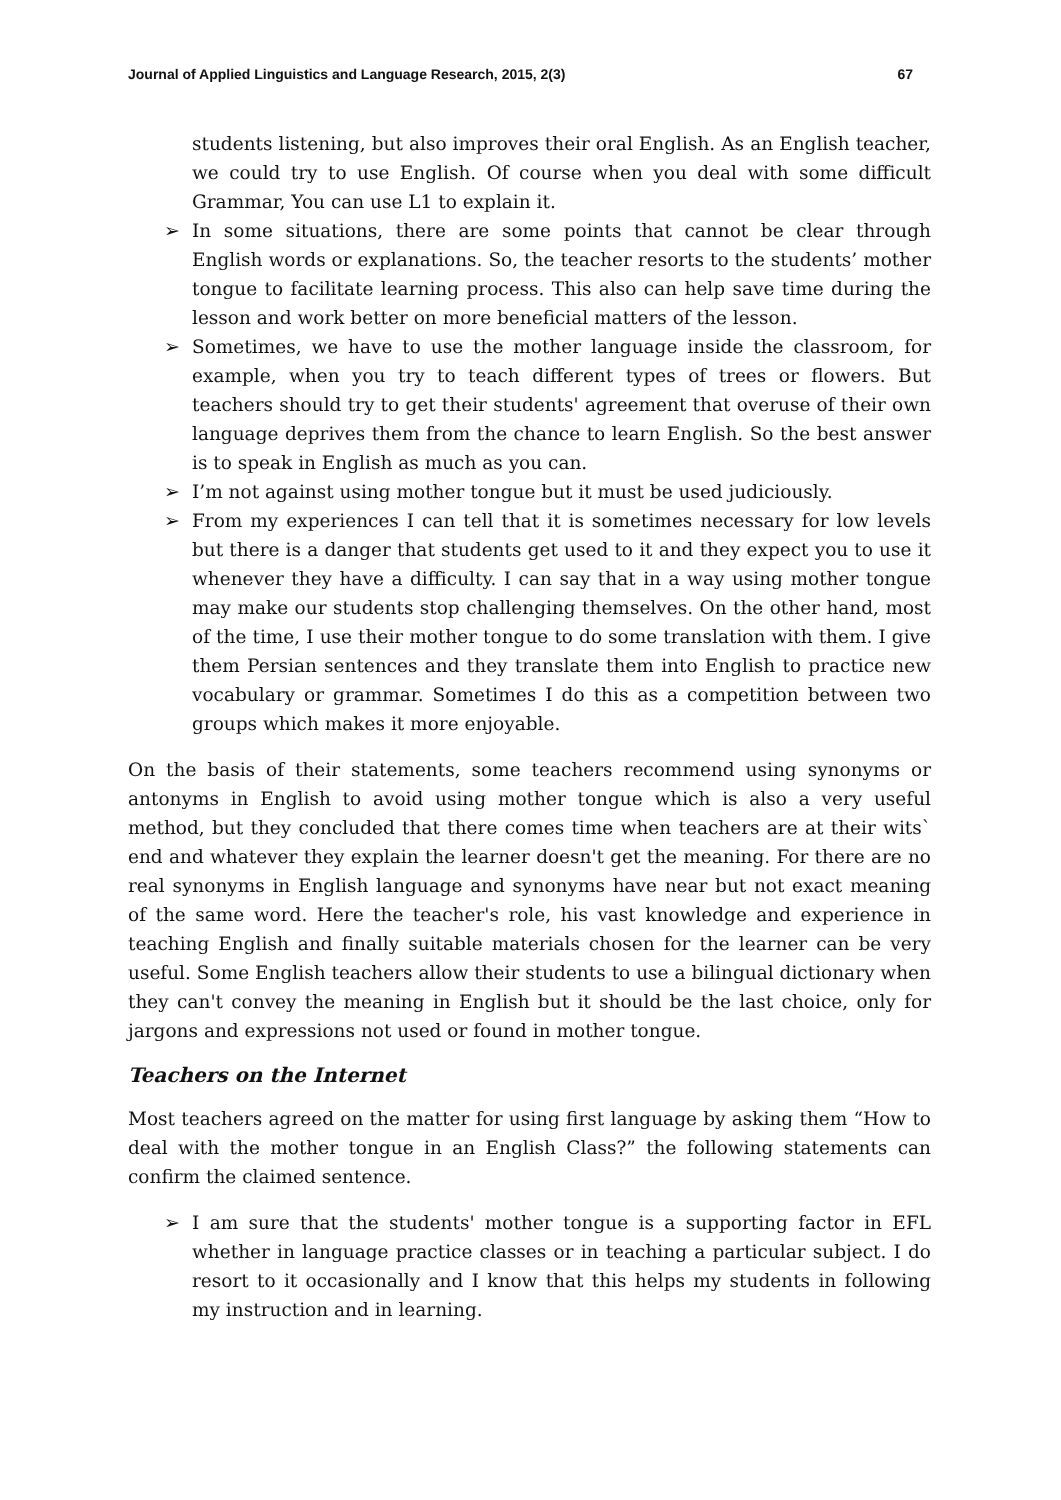Journal of Applied Linguistics and Language Research, 2015, 2(3) 67
students listening, but also improves their oral English. As an English teacher, we could try to use English. Of course when you deal with some difficult Grammar, You can use L1 to explain it.
➢ In some situations, there are some points that cannot be clear through English words or explanations. So, the teacher resorts to the students’ mother tongue to facilitate learning process. This also can help save time during the lesson and work better on more beneficial matters of the lesson.
➢ Sometimes, we have to use the mother language inside the classroom, for example, when you try to teach different types of trees or flowers. But teachers should try to get their students' agreement that overuse of their own language deprives them from the chance to learn English. So the best answer is to speak in English as much as you can.
➢ I’m not against using mother tongue but it must be used judiciously.
➢ From my experiences I can tell that it is sometimes necessary for low levels but there is a danger that students get used to it and they expect you to use it whenever they have a difficulty. I can say that in a way using mother tongue may make our students stop challenging themselves. On the other hand, most of the time, I use their mother tongue to do some translation with them. I give them Persian sentences and they translate them into English to practice new vocabulary or grammar. Sometimes I do this as a competition between two groups which makes it more enjoyable.
On the basis of their statements, some teachers recommend using synonyms or antonyms in English to avoid using mother tongue which is also a very useful method, but they concluded that there comes time when teachers are at their wits` end and whatever they explain the learner doesn't get the meaning. For there are no real synonyms in English language and synonyms have near but not exact meaning of the same word. Here the teacher's role, his vast knowledge and experience in teaching English and finally suitable materials chosen for the learner can be very useful. Some English teachers allow their students to use a bilingual dictionary when they can't convey the meaning in English but it should be the last choice, only for jargons and expressions not used or found in mother tongue.
Teachers on the Internet
Most teachers agreed on the matter for using first language by asking them “How to deal with the mother tongue in an English Class?” the following statements can confirm the claimed sentence.
➢ I am sure that the students' mother tongue is a supporting factor in EFL whether in language practice classes or in teaching a particular subject. I do resort to it occasionally and I know that this helps my students in following my instruction and in learning.